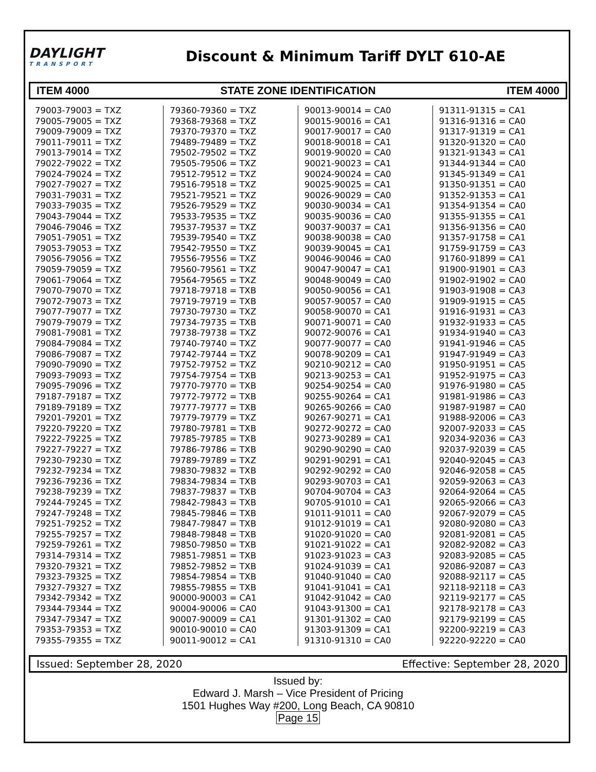DAYLIGHT
TRANSPORT
Discount & Minimum Tariff DYLT 610-AE
ITEM 4000 STATE ZONE IDENTIFICATION ITEM 4000
| 79003-79003 = TXZ 79005-79005 = TXZ 79009-79009 = TXZ 79011-79011 = TXZ 79013-79014 = TXZ 79022-79022 = TXZ 79024-79024 = TXZ 79027-79027 = TXZ 79031-79031 = TXZ 79033-79035 = TXZ 79043-79044 = TXZ 79046-79046 = TXZ 79051-79051 = TXZ 79053-79053 = TXZ 79056-79056 = TXZ 79059-79059 = TXZ 79061-79064 = TXZ 79070-79070 = TXZ 79072-79073 = TXZ 79077-79077 = TXZ 79079-79079 = TXZ 79081-79081 = TXZ 79084-79084 = TXZ 79086-79087 = TXZ 79090-79090 = TXZ 79093-79093 = TXZ 79095-79096 = TXZ 79187-79187 = TXZ 79189-79189 = TXZ 79201-79201 = TXZ 79220-79220 = TXZ 79222-79225 = TXZ 79227-79227 = TXZ 79230-79230 = TXZ 79232-79234 = TXZ 79236-79236 = TXZ 79238-79239 = TXZ 79244-79245 = TXZ 79247-79248 = TXZ 79251-79252 = TXZ 79255-79257 = TXZ 79259-79261 = TXZ 79314-79314 = TXZ 79320-79321 = TXZ 79323-79325 = TXZ 79327-79327 = TXZ 79342-79342 = TXZ 79344-79344 = TXZ 79347-79347 = TXZ 79353-79353 = TXZ 79355-79355 = TXZ | 79360-79360 = TXZ 79368-79368 = TXZ 79370-79370 = TXZ 79489-79489 = TXZ 79502-79502 = TXZ 79505-79506 = TXZ 79512-79512 = TXZ 79516-79518 = TXZ 79521-79521 = TXZ 79526-79529 = TXZ 79533-79535 = TXZ 79537-79537 = TXZ 79539-79540 = TXZ 79542-79550 = TXZ 79556-79556 = TXZ 79560-79561 = TXZ 79564-79565 = TXZ 79718-79718 = TXB 79719-79719 = TXB 79730-79730 = TXZ 79734-79735 = TXB 79738-79738 = TXZ 79740-79740 = TXZ 79742-79744 = TXZ 79752-79752 = TXZ 79754-79754 = TXB 79770-79770 = TXB 79772-79772 = TXB 79777-79777 = TXB 79779-79779 = TXZ 79780-79781 = TXB 79785-79785 = TXB 79786-79786 = TXB 79789-79789 = TXZ 79830-79832 = TXB 79834-79834 = TXB 79837-79837 = TXB 79842-79843 = TXB 79845-79846 = TXB 79847-79847 = TXB 79848-79848 = TXB 79850-79850 = TXB 79851-79851 = TXB 79852-79852 = TXB 79854-79854 = TXB 79855-79855 = TXB 90000-90003 = CA1 90004-90006 = CA0 90007-90009 = CA1 90010-90010 = CA0 90011-90012 = CA1 | 90013-90014 = CA0 90015-90016 = CA1 90017-90017 = CA0 90018-90018 = CA1 90019-90020 = CA0 90021-90023 = CA1 90024-90024 = CA0 90025-90025 = CA1 90026-90029 = CA0 90030-90034 = CA1 90035-90036 = CA0 90037-90037 = CA1 90038-90038 = CA0 90039-90045 = CA1 90046-90046 = CA0 90047-90047 = CA1 90048-90049 = CA0 90050-90056 = CA1 90057-90057 = CA0 90058-90070 = CA1 90071-90071 = CA0 90072-90076 = CA1 90077-90077 = CA0 90078-90209 = CA1 90210-90212 = CA0 90213-90253 = CA1 90254-90254 = CA0 90255-90264 = CA1 90265-90266 = CA0 90267-90271 = CA1 90272-90272 = CA0 90273-90289 = CA1 90290-90290 = CA0 90291-90291 = CA1 90292-90292 = CA0 90293-90703 = CA1 90704-90704 = CA3 90705-91010 = CA1 91011-91011 = CA0 91012-91019 = CA1 91020-91020 = CA0 91021-91022 = CA1 91023-91023 = CA3 91024-91039 = CA1 91040-91040 = CA0 91041-91041 = CA1 91042-91042 = CA0 91043-91300 = CA1 91301-91302 = CA0 91303-91309 = CA1 91310-91310 = CA0 | 91311-91315 = CA1 91316-91316 = CA0 91317-91319 = CA1 91320-91320 = CA0 91321-91343 = CA1 91344-91344 = CA0 91345-91349 = CA1 91350-91351 = CA0 91352-91353 = CA1 91354-91354 = CA0 91355-91355 = CA1 91356-91356 = CA0 91357-91758 = CA1 91759-91759 = CA3 91760-91899 = CA1 91900-91901 = CA3 91902-91902 = CA0 91903-91908 = CA3 91909-91915 = CA5 91916-91931 = CA3 91932-91933 = CA5 91934-91940 = CA3 91941-91946 = CA5 91947-91949 = CA3 91950-91951 = CA5 91952-91975 = CA3 91976-91980 = CA5 91981-91986 = CA3 91987-91987 = CA0 91988-92006 = CA3 92007-92033 = CA5 92034-92036 = CA3 92037-92039 = CA5 92040-92045 = CA3 92046-92058 = CA5 92059-92063 = CA3 92064-92064 = CA5 92065-92066 = CA3 92067-92079 = CA5 92080-92080 = CA3 92081-92081 = CA5 92082-92082 = CA3 92083-92085 = CA5 92086-92087 = CA3 92088-92117 = CA5 92118-92118 = CA3 92119-92177 = CA5 92178-92178 = CA3 92179-92199 = CA5 92200-92219 = CA3 92220-92220 = CA0 |
Issued: September 28, 2020 Effective: September 28, 2020
Issued by:
Edward J. Marsh – Vice President of Pricing
1501 Hughes Way #200, Long Beach, CA 90810
Page 15